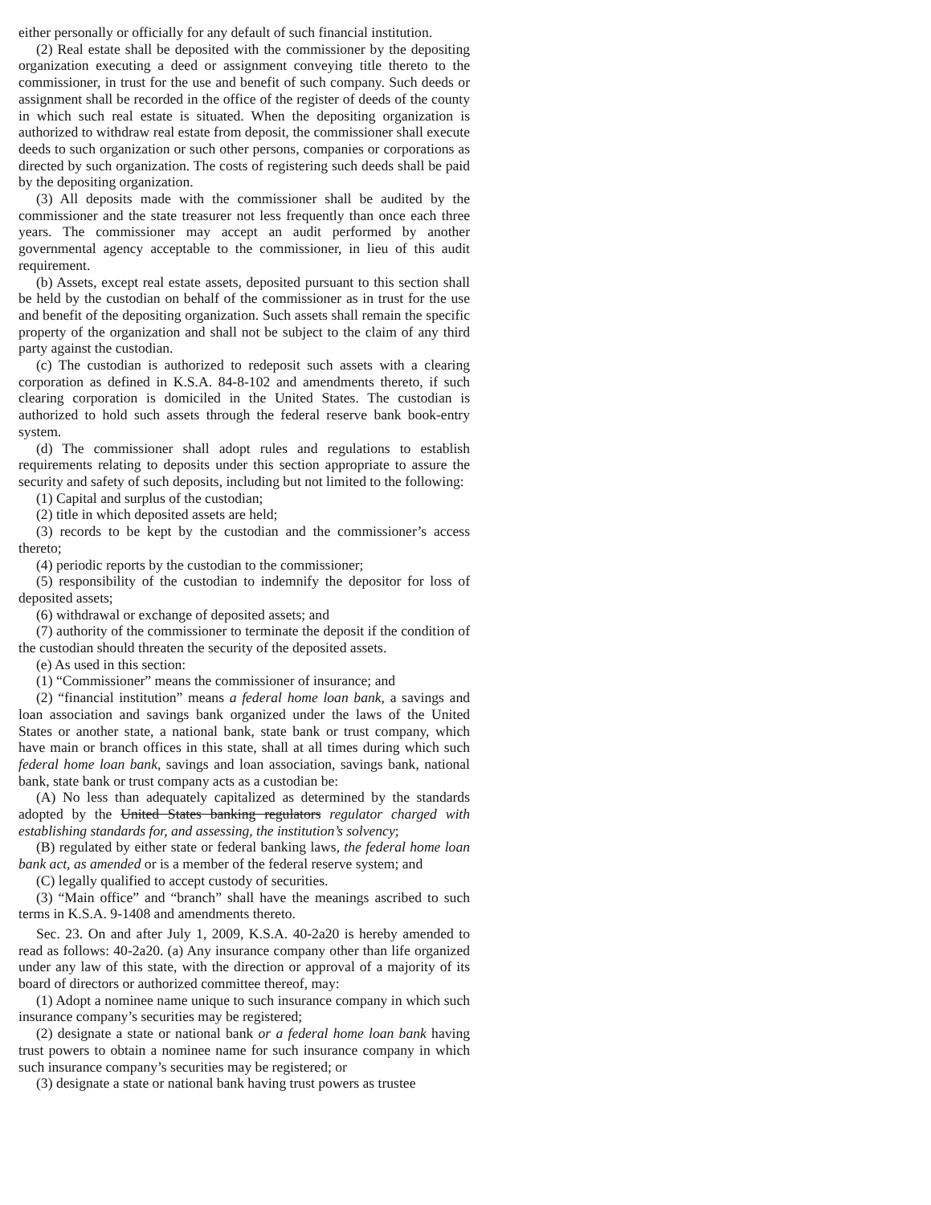either personally or officially for any default of such financial institution.
(2) Real estate shall be deposited with the commissioner by the depositing organization executing a deed or assignment conveying title thereto to the commissioner, in trust for the use and benefit of such company. Such deeds or assignment shall be recorded in the office of the register of deeds of the county in which such real estate is situated. When the depositing organization is authorized to withdraw real estate from deposit, the commissioner shall execute deeds to such organization or such other persons, companies or corporations as directed by such organization. The costs of registering such deeds shall be paid by the depositing organization.
(3) All deposits made with the commissioner shall be audited by the commissioner and the state treasurer not less frequently than once each three years. The commissioner may accept an audit performed by another governmental agency acceptable to the commissioner, in lieu of this audit requirement.
(b) Assets, except real estate assets, deposited pursuant to this section shall be held by the custodian on behalf of the commissioner as in trust for the use and benefit of the depositing organization. Such assets shall remain the specific property of the organization and shall not be subject to the claim of any third party against the custodian.
(c) The custodian is authorized to redeposit such assets with a clearing corporation as defined in K.S.A. 84-8-102 and amendments thereto, if such clearing corporation is domiciled in the United States. The custodian is authorized to hold such assets through the federal reserve bank book-entry system.
(d) The commissioner shall adopt rules and regulations to establish requirements relating to deposits under this section appropriate to assure the security and safety of such deposits, including but not limited to the following:
(1) Capital and surplus of the custodian;
(2) title in which deposited assets are held;
(3) records to be kept by the custodian and the commissioner’s access thereto;
(4) periodic reports by the custodian to the commissioner;
(5) responsibility of the custodian to indemnify the depositor for loss of deposited assets;
(6) withdrawal or exchange of deposited assets; and
(7) authority of the commissioner to terminate the deposit if the condition of the custodian should threaten the security of the deposited assets.
(e) As used in this section:
(1) “Commissioner” means the commissioner of insurance; and
(2) “financial institution” means a federal home loan bank, a savings and loan association and savings bank organized under the laws of the United States or another state, a national bank, state bank or trust company, which have main or branch offices in this state, shall at all times during which such federal home loan bank, savings and loan association, savings bank, national bank, state bank or trust company acts as a custodian be:
(A) No less than adequately capitalized as determined by the standards adopted by the United States banking regulators regulator charged with establishing standards for, and assessing, the institution’s solvency;
(B) regulated by either state or federal banking laws, the federal home loan bank act, as amended or is a member of the federal reserve system; and
(C) legally qualified to accept custody of securities.
(3) “Main office” and “branch” shall have the meanings ascribed to such terms in K.S.A. 9-1408 and amendments thereto.
Sec. 23. On and after July 1, 2009, K.S.A. 40-2a20 is hereby amended to read as follows: 40-2a20. (a) Any insurance company other than life organized under any law of this state, with the direction or approval of a majority of its board of directors or authorized committee thereof, may:
(1) Adopt a nominee name unique to such insurance company in which such insurance company’s securities may be registered;
(2) designate a state or national bank or a federal home loan bank having trust powers to obtain a nominee name for such insurance company in which such insurance company’s securities may be registered; or
(3) designate a state or national bank having trust powers as trustee